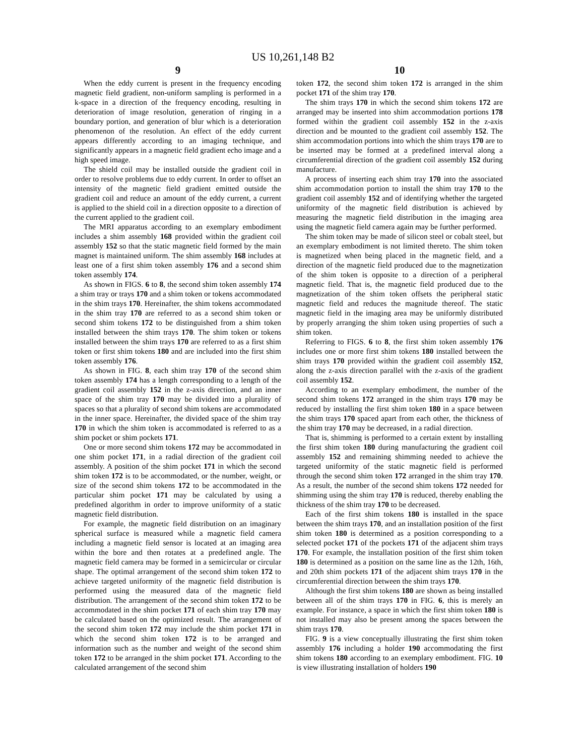US 10,261,148 B2
9
When the eddy current is present in the frequency encoding magnetic field gradient, non-uniform sampling is performed in a k-space in a direction of the frequency encoding, resulting in deterioration of image resolution, generation of ringing in a boundary portion, and generation of blur which is a deterioration phenomenon of the resolution. An effect of the eddy current appears differently according to an imaging technique, and significantly appears in a magnetic field gradient echo image and a high speed image.
The shield coil may be installed outside the gradient coil in order to resolve problems due to eddy current. In order to offset an intensity of the magnetic field gradient emitted outside the gradient coil and reduce an amount of the eddy current, a current is applied to the shield coil in a direction opposite to a direction of the current applied to the gradient coil.
The MRI apparatus according to an exemplary embodiment includes a shim assembly 168 provided within the gradient coil assembly 152 so that the static magnetic field formed by the main magnet is maintained uniform. The shim assembly 168 includes at least one of a first shim token assembly 176 and a second shim token assembly 174.
As shown in FIGS. 6 to 8, the second shim token assembly 174 a shim tray or trays 170 and a shim token or tokens accommodated in the shim trays 170. Hereinafter, the shim tokens accommodated in the shim tray 170 are referred to as a second shim token or second shim tokens 172 to be distinguished from a shim token installed between the shim trays 170. The shim token or tokens installed between the shim trays 170 are referred to as a first shim token or first shim tokens 180 and are included into the first shim token assembly 176.
As shown in FIG. 8, each shim tray 170 of the second shim token assembly 174 has a length corresponding to a length of the gradient coil assembly 152 in the z-axis direction, and an inner space of the shim tray 170 may be divided into a plurality of spaces so that a plurality of second shim tokens are accommodated in the inner space. Hereinafter, the divided space of the shim tray 170 in which the shim token is accommodated is referred to as a shim pocket or shim pockets 171.
One or more second shim tokens 172 may be accommodated in one shim pocket 171, in a radial direction of the gradient coil assembly. A position of the shim pocket 171 in which the second shim token 172 is to be accommodated, or the number, weight, or size of the second shim tokens 172 to be accommodated in the particular shim pocket 171 may be calculated by using a predefined algorithm in order to improve uniformity of a static magnetic field distribution.
For example, the magnetic field distribution on an imaginary spherical surface is measured while a magnetic field camera including a magnetic field sensor is located at an imaging area within the bore and then rotates at a predefined angle. The magnetic field camera may be formed in a semicircular or circular shape. The optimal arrangement of the second shim token 172 to achieve targeted uniformity of the magnetic field distribution is performed using the measured data of the magnetic field distribution. The arrangement of the second shim token 172 to be accommodated in the shim pocket 171 of each shim tray 170 may be calculated based on the optimized result. The arrangement of the second shim token 172 may include the shim pocket 171 in which the second shim token 172 is to be arranged and information such as the number and weight of the second shim token 172 to be arranged in the shim pocket 171. According to the calculated arrangement of the second shim
10
token 172, the second shim token 172 is arranged in the shim pocket 171 of the shim tray 170.
The shim trays 170 in which the second shim tokens 172 are arranged may be inserted into shim accommodation portions 178 formed within the gradient coil assembly 152 in the z-axis direction and be mounted to the gradient coil assembly 152. The shim accommodation portions into which the shim trays 170 are to be inserted may be formed at a predefined interval along a circumferential direction of the gradient coil assembly 152 during manufacture.
A process of inserting each shim tray 170 into the associated shim accommodation portion to install the shim tray 170 to the gradient coil assembly 152 and of identifying whether the targeted uniformity of the magnetic field distribution is achieved by measuring the magnetic field distribution in the imaging area using the magnetic field camera again may be further performed.
The shim token may be made of silicon steel or cobalt steel, but an exemplary embodiment is not limited thereto. The shim token is magnetized when being placed in the magnetic field, and a direction of the magnetic field produced due to the magnetization of the shim token is opposite to a direction of a peripheral magnetic field. That is, the magnetic field produced due to the magnetization of the shim token offsets the peripheral static magnetic field and reduces the magnitude thereof. The static magnetic field in the imaging area may be uniformly distributed by properly arranging the shim token using properties of such a shim token.
Referring to FIGS. 6 to 8, the first shim token assembly 176 includes one or more first shim tokens 180 installed between the shim trays 170 provided within the gradient coil assembly 152, along the z-axis direction parallel with the z-axis of the gradient coil assembly 152.
According to an exemplary embodiment, the number of the second shim tokens 172 arranged in the shim trays 170 may be reduced by installing the first shim token 180 in a space between the shim trays 170 spaced apart from each other, the thickness of the shim tray 170 may be decreased, in a radial direction.
That is, shimming is performed to a certain extent by installing the first shim token 180 during manufacturing the gradient coil assembly 152 and remaining shimming needed to achieve the targeted uniformity of the static magnetic field is performed through the second shim token 172 arranged in the shim tray 170. As a result, the number of the second shim tokens 172 needed for shimming using the shim tray 170 is reduced, thereby enabling the thickness of the shim tray 170 to be decreased.
Each of the first shim tokens 180 is installed in the space between the shim trays 170, and an installation position of the first shim token 180 is determined as a position corresponding to a selected pocket 171 of the pockets 171 of the adjacent shim trays 170. For example, the installation position of the first shim token 180 is determined as a position on the same line as the 12th, 16th, and 20th shim pockets 171 of the adjacent shim trays 170 in the circumferential direction between the shim trays 170.
Although the first shim tokens 180 are shown as being installed between all of the shim trays 170 in FIG. 6, this is merely an example. For instance, a space in which the first shim token 180 is not installed may also be present among the spaces between the shim trays 170.
FIG. 9 is a view conceptually illustrating the first shim token assembly 176 including a holder 190 accommodating the first shim tokens 180 according to an exemplary embodiment. FIG. 10 is view illustrating installation of holders 190